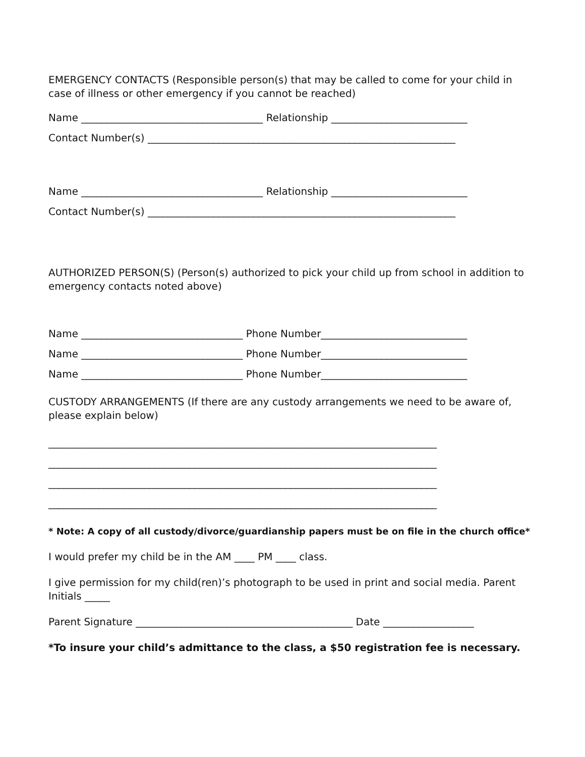EMERGENCY CONTACTS (Responsible person(s) that may be called to come for your child in case of illness or other emergency if you cannot be reached)
Name ____________________________________ Relationship ___________________________
Contact Number(s) _____________________________________________________________
Name ____________________________________ Relationship ___________________________
Contact Number(s) _____________________________________________________________
AUTHORIZED PERSON(S) (Person(s) authorized to pick your child up from school in addition to emergency contacts noted above)
Name ________________________________ Phone Number_____________________________
Name ________________________________ Phone Number_____________________________
Name ________________________________ Phone Number_____________________________
CUSTODY ARRANGEMENTS (If there are any custody arrangements we need to be aware of, please explain below)
_____________________________________________________________________________
_____________________________________________________________________________
_____________________________________________________________________________
_____________________________________________________________________________
* Note: A copy of all custody/divorce/guardianship papers must be on file in the church office*
I would prefer my child be in the AM ____ PM ____ class.
I give permission for my child(ren)’s photograph to be used in print and social media. Parent Initials _____
Parent Signature ___________________________________________ Date __________________
*To insure your child’s admittance to the class, a $50 registration fee is necessary.